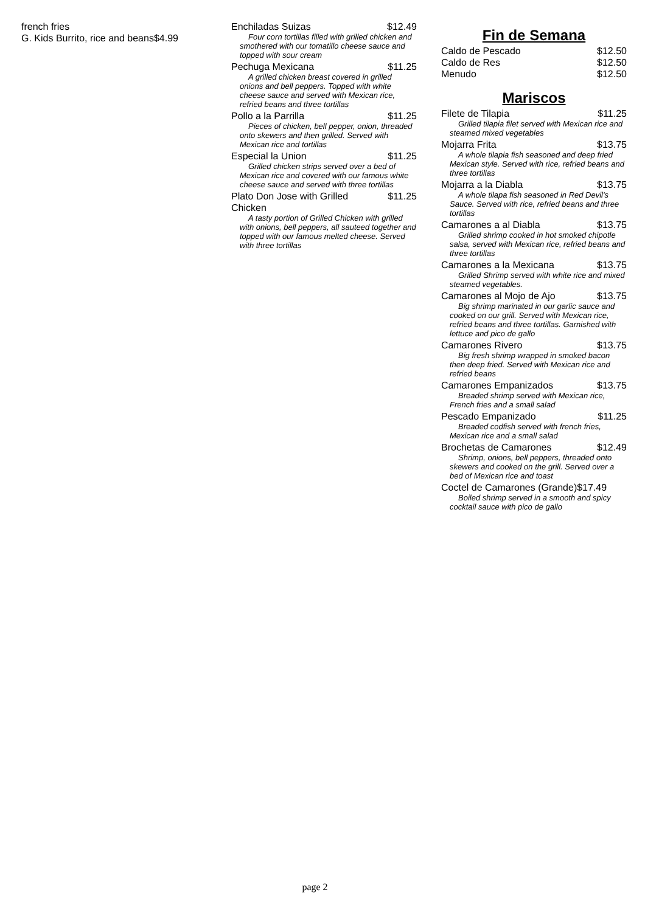french fries
G. Kids Burrito, rice and beans$4.99
Enchiladas Suizas $12.49
Four corn tortillas filled with grilled chicken and smothered with our tomatillo cheese sauce and topped with sour cream
Pechuga Mexicana $11.25
A grilled chicken breast covered in grilled onions and bell peppers. Topped with white cheese sauce and served with Mexican rice, refried beans and three tortillas
Pollo a la Parrilla $11.25
Pieces of chicken, bell pepper, onion, threaded onto skewers and then grilled. Served with Mexican rice and tortillas
Especial la Union $11.25
Grilled chicken strips served over a bed of Mexican rice and covered with our famous white cheese sauce and served with three tortillas
Plato Don Jose with Grilled
Chicken $11.25
A tasty portion of Grilled Chicken with grilled with onions, bell peppers, all sauteed together and topped with our famous melted cheese. Served with three tortillas
Fin de Semana
Caldo de Pescado $12.50
Caldo de Res $12.50
Menudo $12.50
Mariscos
Filete de Tilapia $11.25
Grilled tilapia filet served with Mexican rice and steamed mixed vegetables
Mojarra Frita $13.75
A whole tilapia fish seasoned and deep fried Mexican style. Served with rice, refried beans and three tortillas
Mojarra a la Diabla $13.75
A whole tilapa fish seasoned in Red Devil's Sauce. Served with rice, refried beans and three tortillas
Camarones a al Diabla $13.75
Grilled shrimp cooked in hot smoked chipotle salsa, served with Mexican rice, refried beans and three tortillas
Camarones a la Mexicana $13.75
Grilled Shrimp served with white rice and mixed steamed vegetables.
Camarones al Mojo de Ajo $13.75
Big shrimp marinated in our garlic sauce and cooked on our grill. Served with Mexican rice, refried beans and three tortillas. Garnished with lettuce and pico de gallo
Camarones Rivero $13.75
Big fresh shrimp wrapped in smoked bacon then deep fried. Served with Mexican rice and refried beans
Camarones Empanizados $13.75
Breaded shrimp served with Mexican rice, French fries and a small salad
Pescado Empanizado $11.25
Breaded codfish served with french fries, Mexican rice and a small salad
Brochetas de Camarones $12.49
Shrimp, onions, bell peppers, threaded onto skewers and cooked on the grill. Served over a bed of Mexican rice and toast
Coctel de Camarones (Grande)$17.49
Boiled shrimp served in a smooth and spicy cocktail sauce with pico de gallo
page 2